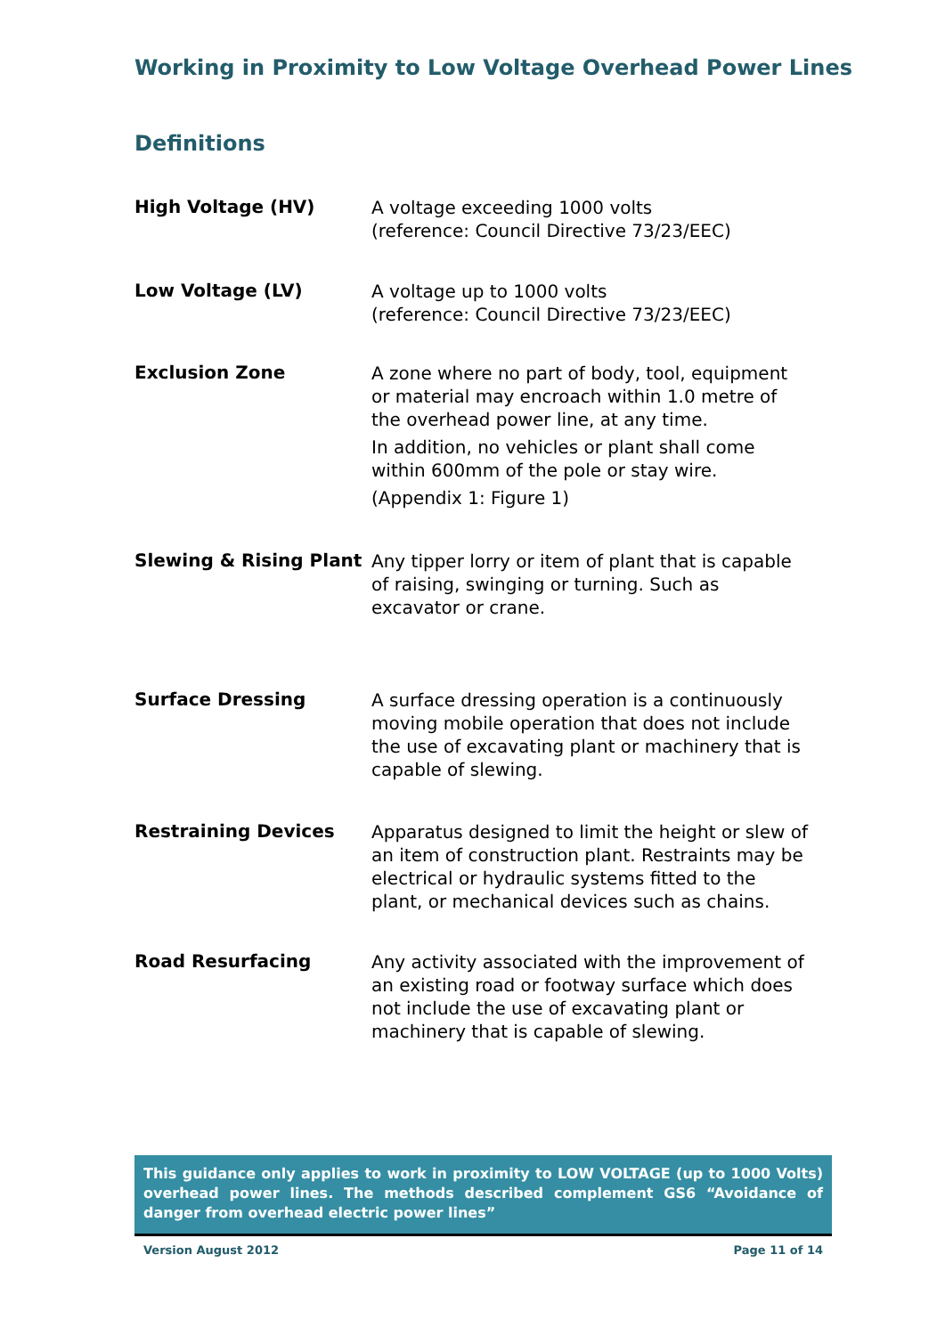Working in Proximity to Low Voltage Overhead Power Lines
Definitions
High Voltage (HV)
A voltage exceeding 1000 volts
(reference: Council Directive 73/23/EEC)
Low Voltage (LV)
A voltage up to 1000 volts
(reference: Council Directive 73/23/EEC)
Exclusion Zone
A zone where no part of body, tool, equipment or material may encroach within 1.0 metre of the overhead power line, at any time.
In addition, no vehicles or plant shall come within 600mm of the pole or stay wire.
(Appendix 1: Figure 1)
Slewing & Rising Plant
Any tipper lorry or item of plant that is capable of raising, swinging or turning. Such as excavator or crane.
Surface Dressing
A surface dressing operation is a continuously moving mobile operation that does not include the use of excavating plant or machinery that is capable of slewing.
Restraining Devices
Apparatus designed to limit the height or slew of an item of construction plant. Restraints may be electrical or hydraulic systems fitted to the plant, or mechanical devices such as chains.
Road Resurfacing
Any activity associated with the improvement of an existing road or footway surface which does not include the use of excavating plant or machinery that is capable of slewing.
This guidance only applies to work in proximity to LOW VOLTAGE (up to 1000 Volts) overhead power lines. The methods described complement GS6 “Avoidance of danger from overhead electric power lines”
Version August 2012 Page 11 of 14